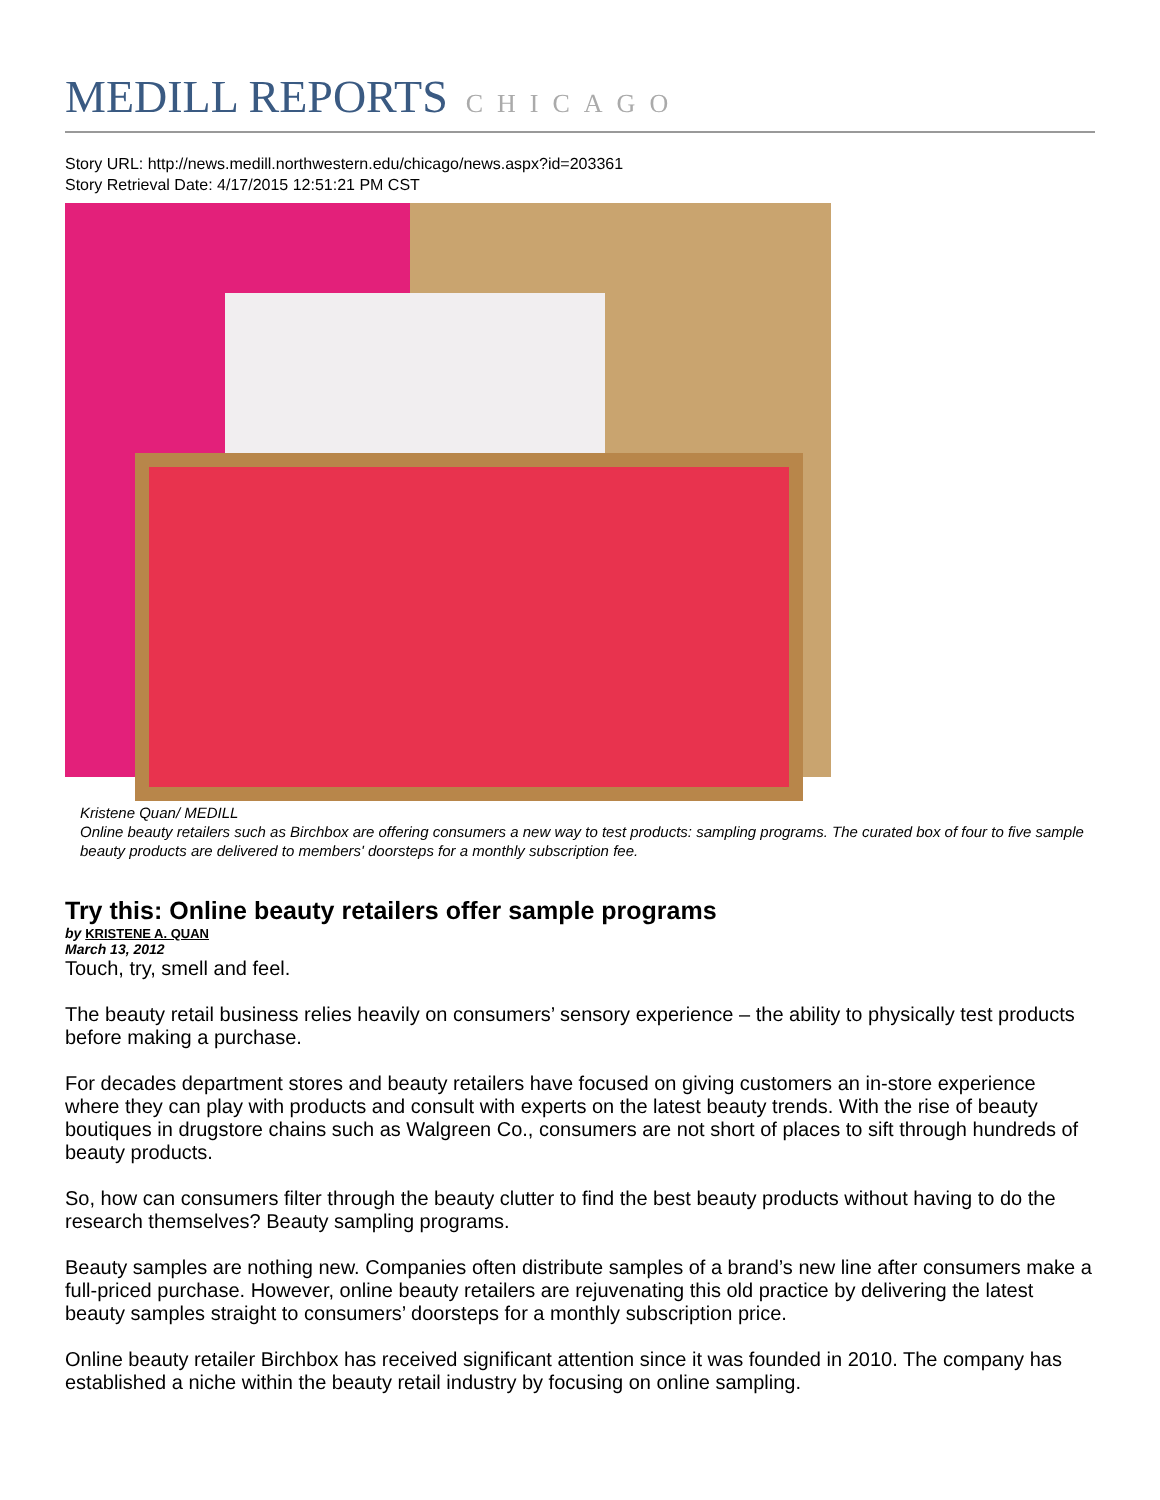MEDILL REPORTS CHICAGO
Story URL: http://news.medill.northwestern.edu/chicago/news.aspx?id=203361
Story Retrieval Date: 4/17/2015 12:51:21 PM CST
Kristene Quan/ MEDILL
Online beauty retailers such as Birchbox are offering consumers a new way to test products: sampling programs. The curated box of four to five sample beauty products are delivered to members' doorsteps for a monthly subscription fee.
Try this: Online beauty retailers offer sample programs
by KRISTENE A. QUAN
March 13, 2012
Touch, try, smell and feel.
The beauty retail business relies heavily on consumers’ sensory experience – the ability to physically test products before making a purchase.
For decades department stores and beauty retailers have focused on giving customers an in-store experience where they can play with products and consult with experts on the latest beauty trends. With the rise of beauty boutiques in drugstore chains such as Walgreen Co., consumers are not short of places to sift through hundreds of beauty products.
So, how can consumers filter through the beauty clutter to find the best beauty products without having to do the research themselves? Beauty sampling programs.
Beauty samples are nothing new. Companies often distribute samples of a brand’s new line after consumers make a full-priced purchase. However, online beauty retailers are rejuvenating this old practice by delivering the latest beauty samples straight to consumers’ doorsteps for a monthly subscription price.
Online beauty retailer Birchbox has received significant attention since it was founded in 2010. The company has established a niche within the beauty retail industry by focusing on online sampling.